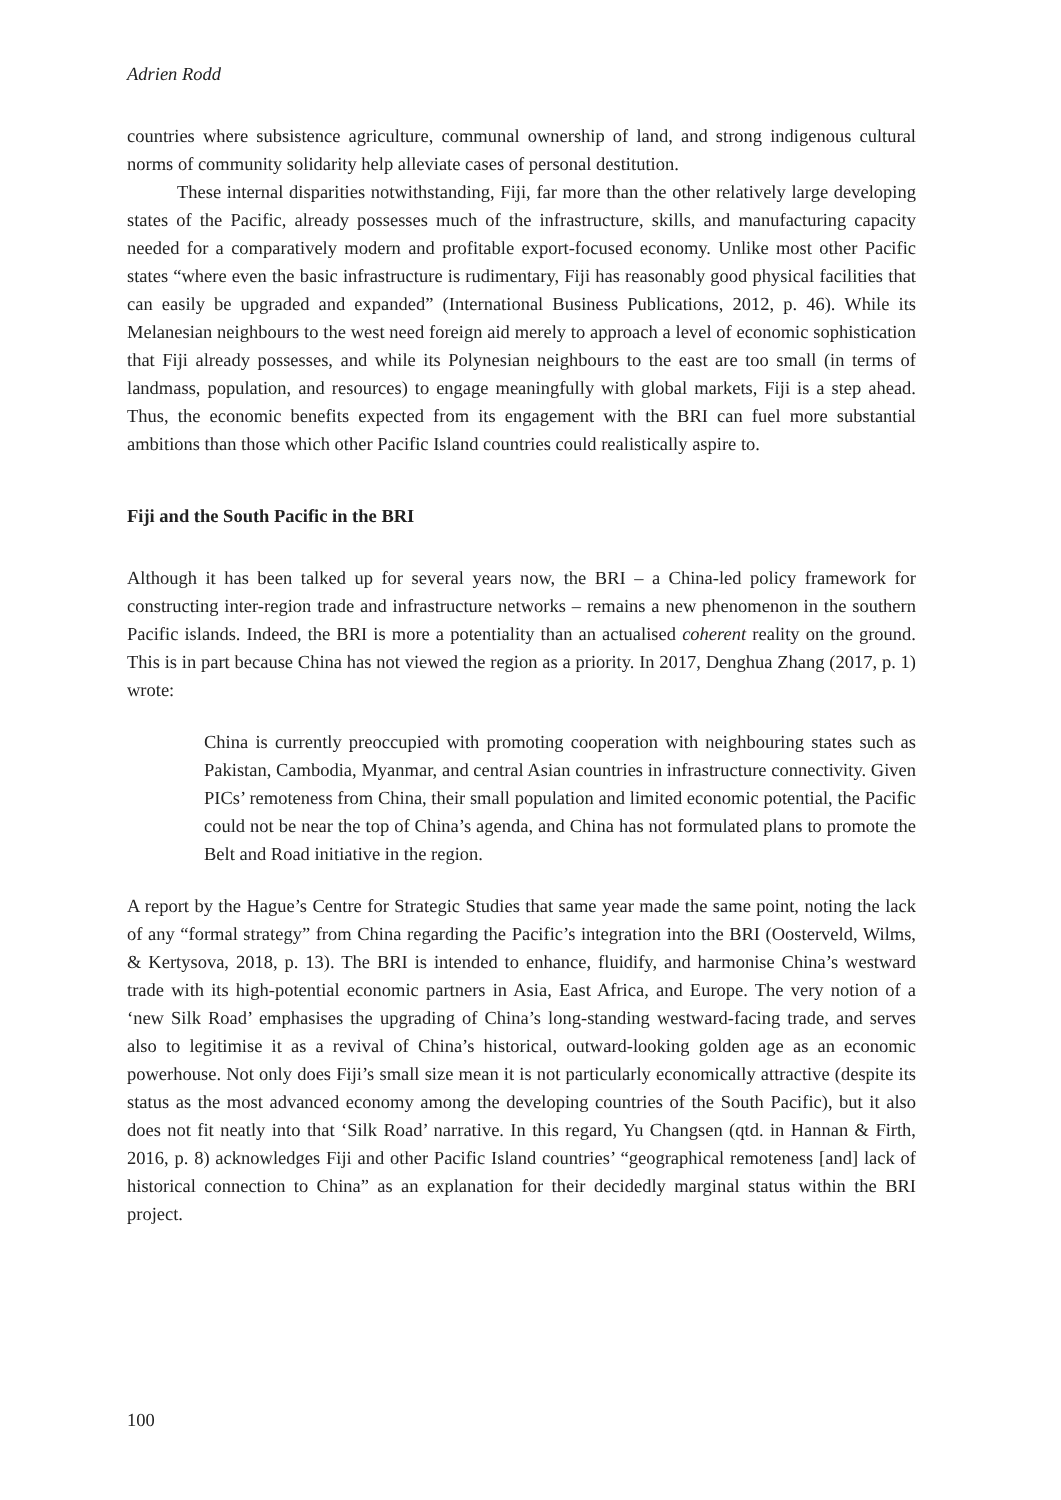Adrien Rodd
countries where subsistence agriculture, communal ownership of land, and strong indigenous cultural norms of community solidarity help alleviate cases of personal destitution.
These internal disparities notwithstanding, Fiji, far more than the other relatively large developing states of the Pacific, already possesses much of the infrastructure, skills, and manufacturing capacity needed for a comparatively modern and profitable export-focused economy. Unlike most other Pacific states “where even the basic infrastructure is rudimentary, Fiji has reasonably good physical facilities that can easily be upgraded and expanded” (International Business Publications, 2012, p. 46). While its Melanesian neighbours to the west need foreign aid merely to approach a level of economic sophistication that Fiji already possesses, and while its Polynesian neighbours to the east are too small (in terms of landmass, population, and resources) to engage meaningfully with global markets, Fiji is a step ahead. Thus, the economic benefits expected from its engagement with the BRI can fuel more substantial ambitions than those which other Pacific Island countries could realistically aspire to.
Fiji and the South Pacific in the BRI
Although it has been talked up for several years now, the BRI – a China-led policy framework for constructing inter-region trade and infrastructure networks – remains a new phenomenon in the southern Pacific islands. Indeed, the BRI is more a potentiality than an actualised coherent reality on the ground. This is in part because China has not viewed the region as a priority. In 2017, Denghua Zhang (2017, p. 1) wrote:
China is currently preoccupied with promoting cooperation with neighbouring states such as Pakistan, Cambodia, Myanmar, and central Asian countries in infrastructure connectivity. Given PICs’ remoteness from China, their small population and limited economic potential, the Pacific could not be near the top of China’s agenda, and China has not formulated plans to promote the Belt and Road initiative in the region.
A report by the Hague’s Centre for Strategic Studies that same year made the same point, noting the lack of any “formal strategy” from China regarding the Pacific’s integration into the BRI (Oosterveld, Wilms, & Kertysova, 2018, p. 13). The BRI is intended to enhance, fluidify, and harmonise China’s westward trade with its high-potential economic partners in Asia, East Africa, and Europe. The very notion of a ‘new Silk Road’ emphasises the upgrading of China’s long-standing westward-facing trade, and serves also to legitimise it as a revival of China’s historical, outward-looking golden age as an economic powerhouse. Not only does Fiji’s small size mean it is not particularly economically attractive (despite its status as the most advanced economy among the developing countries of the South Pacific), but it also does not fit neatly into that ‘Silk Road’ narrative. In this regard, Yu Changsen (qtd. in Hannan & Firth, 2016, p. 8) acknowledges Fiji and other Pacific Island countries’ “geographical remoteness [and] lack of historical connection to China” as an explanation for their decidedly marginal status within the BRI project.
100